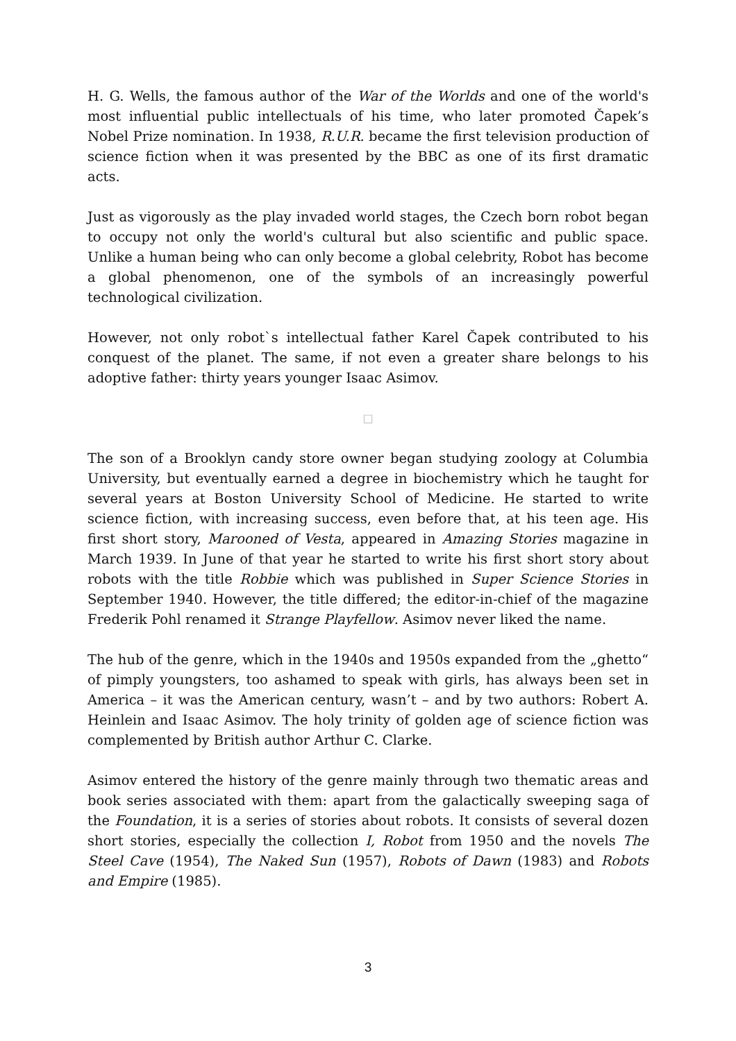H. G. Wells, the famous author of the War of the Worlds and one of the world's most influential public intellectuals of his time, who later promoted Čapek’s Nobel Prize nomination. In 1938, R.U.R. became the first television production of science fiction when it was presented by the BBC as one of its first dramatic acts.
Just as vigorously as the play invaded world stages, the Czech born robot began to occupy not only the world's cultural but also scientific and public space. Unlike a human being who can only become a global celebrity, Robot has become a global phenomenon, one of the symbols of an increasingly powerful technological civilization.
However, not only robot`s intellectual father Karel Čapek contributed to his conquest of the planet. The same, if not even a greater share belongs to his adoptive father: thirty years younger Isaac Asimov.
□
The son of a Brooklyn candy store owner began studying zoology at Columbia University, but eventually earned a degree in biochemistry which he taught for several years at Boston University School of Medicine. He started to write science fiction, with increasing success, even before that, at his teen age. His first short story, Marooned of Vesta, appeared in Amazing Stories magazine in March 1939. In June of that year he started to write his first short story about robots with the title Robbie which was published in Super Science Stories in September 1940. However, the title differed; the editor-in-chief of the magazine Frederik Pohl renamed it Strange Playfellow. Asimov never liked the name.
The hub of the genre, which in the 1940s and 1950s expanded from the „ghetto“ of pimply youngsters, too ashamed to speak with girls, has always been set in America – it was the American century, wasn’t – and by two authors: Robert A. Heinlein and Isaac Asimov. The holy trinity of golden age of science fiction was complemented by British author Arthur C. Clarke.
Asimov entered the history of the genre mainly through two thematic areas and book series associated with them: apart from the galactically sweeping saga of the Foundation, it is a series of stories about robots. It consists of several dozen short stories, especially the collection I, Robot from 1950 and the novels The Steel Cave (1954), The Naked Sun (1957), Robots of Dawn (1983) and Robots and Empire (1985).
3